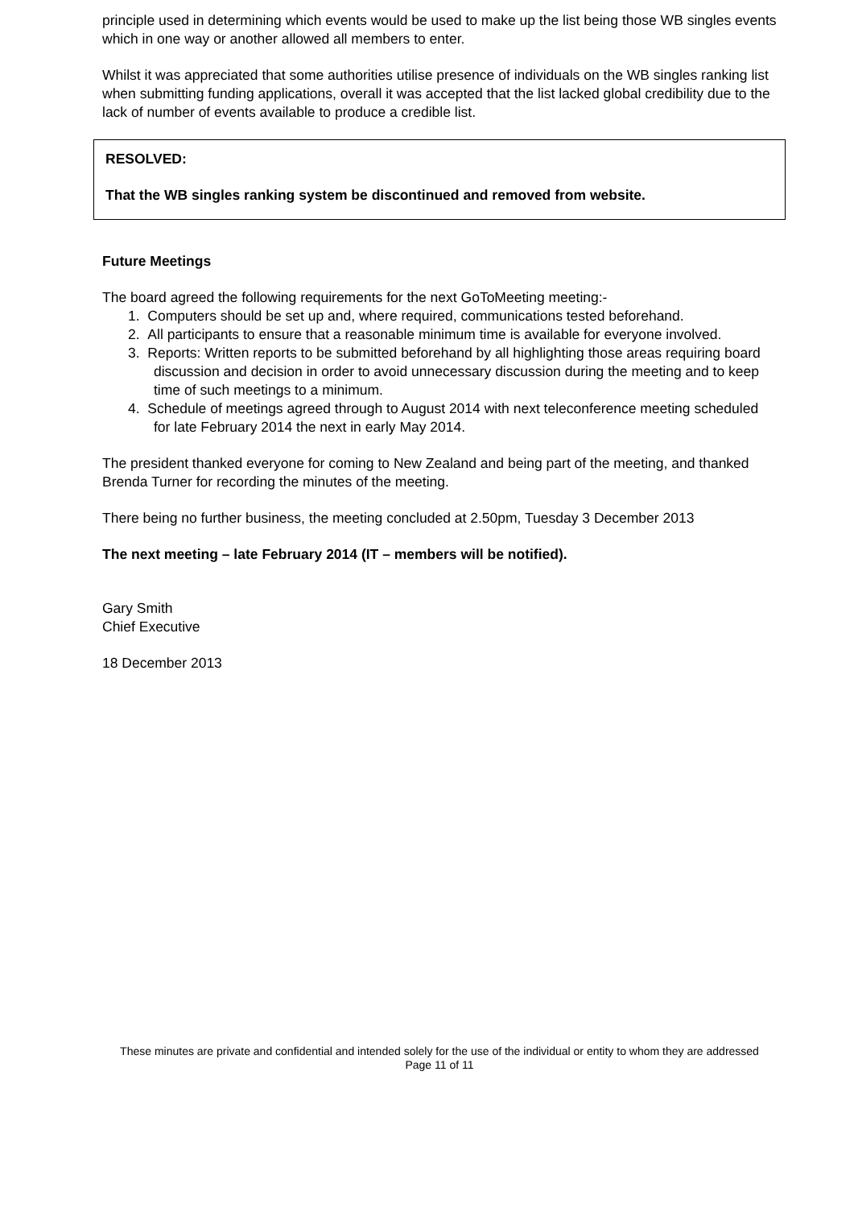principle used in determining which events would be used to make up the list being those WB singles events which in one way or another allowed all members to enter.
Whilst it was appreciated that some authorities utilise presence of individuals on the WB singles ranking list when submitting funding applications, overall it was accepted that the list lacked global credibility due to the lack of number of events available to produce a credible list.
RESOLVED:
That the WB singles ranking system be discontinued and removed from website.
Future Meetings
The board agreed the following requirements for the next GoToMeeting meeting:-
1. Computers should be set up and, where required, communications tested beforehand.
2. All participants to ensure that a reasonable minimum time is available for everyone involved.
3. Reports: Written reports to be submitted beforehand by all highlighting those areas requiring board discussion and decision in order to avoid unnecessary discussion during the meeting and to keep time of such meetings to a minimum.
4. Schedule of meetings agreed through to August 2014 with next teleconference meeting scheduled for late February 2014 the next in early May 2014.
The president thanked everyone for coming to New Zealand and being part of the meeting, and thanked Brenda Turner for recording the minutes of the meeting.
There being no further business, the meeting concluded at 2.50pm, Tuesday 3 December 2013
The next meeting – late February 2014 (IT – members will be notified).
Gary Smith
Chief Executive
18 December 2013
These minutes are private and confidential and intended solely for the use of the individual or entity to whom they are addressed
Page 11 of 11